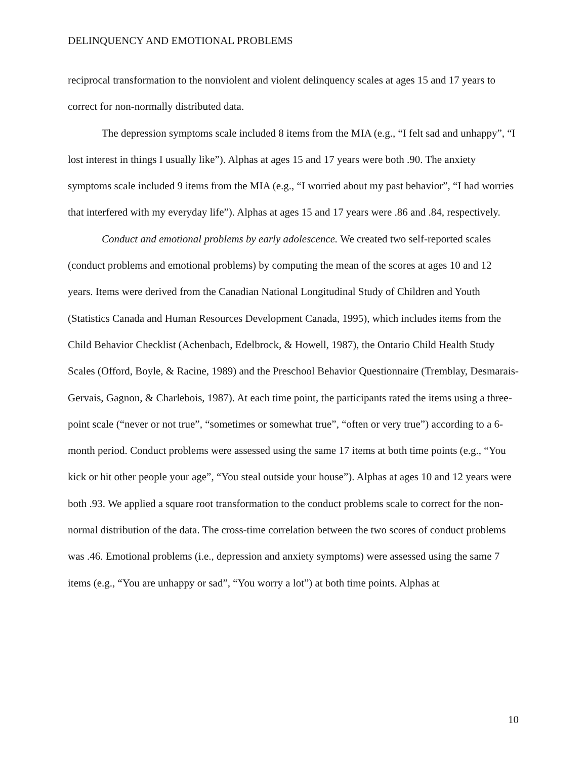DELINQUENCY AND EMOTIONAL PROBLEMS
reciprocal transformation to the nonviolent and violent delinquency scales at ages 15 and 17 years to correct for non-normally distributed data.
The depression symptoms scale included 8 items from the MIA (e.g., “I felt sad and unhappy”, “I lost interest in things I usually like”). Alphas at ages 15 and 17 years were both .90. The anxiety symptoms scale included 9 items from the MIA (e.g., “I worried about my past behavior”, “I had worries that interfered with my everyday life”). Alphas at ages 15 and 17 years were .86 and .84, respectively.
Conduct and emotional problems by early adolescence. We created two self-reported scales (conduct problems and emotional problems) by computing the mean of the scores at ages 10 and 12 years. Items were derived from the Canadian National Longitudinal Study of Children and Youth (Statistics Canada and Human Resources Development Canada, 1995), which includes items from the Child Behavior Checklist (Achenbach, Edelbrock, & Howell, 1987), the Ontario Child Health Study Scales (Offord, Boyle, & Racine, 1989) and the Preschool Behavior Questionnaire (Tremblay, Desmarais-Gervais, Gagnon, & Charlebois, 1987). At each time point, the participants rated the items using a three-point scale (“never or not true”, “sometimes or somewhat true”, “often or very true”) according to a 6-month period. Conduct problems were assessed using the same 17 items at both time points (e.g., “You kick or hit other people your age”, “You steal outside your house”). Alphas at ages 10 and 12 years were both .93. We applied a square root transformation to the conduct problems scale to correct for the non-normal distribution of the data. The cross-time correlation between the two scores of conduct problems was .46. Emotional problems (i.e., depression and anxiety symptoms) were assessed using the same 7 items (e.g., “You are unhappy or sad”, “You worry a lot”) at both time points. Alphas at
10